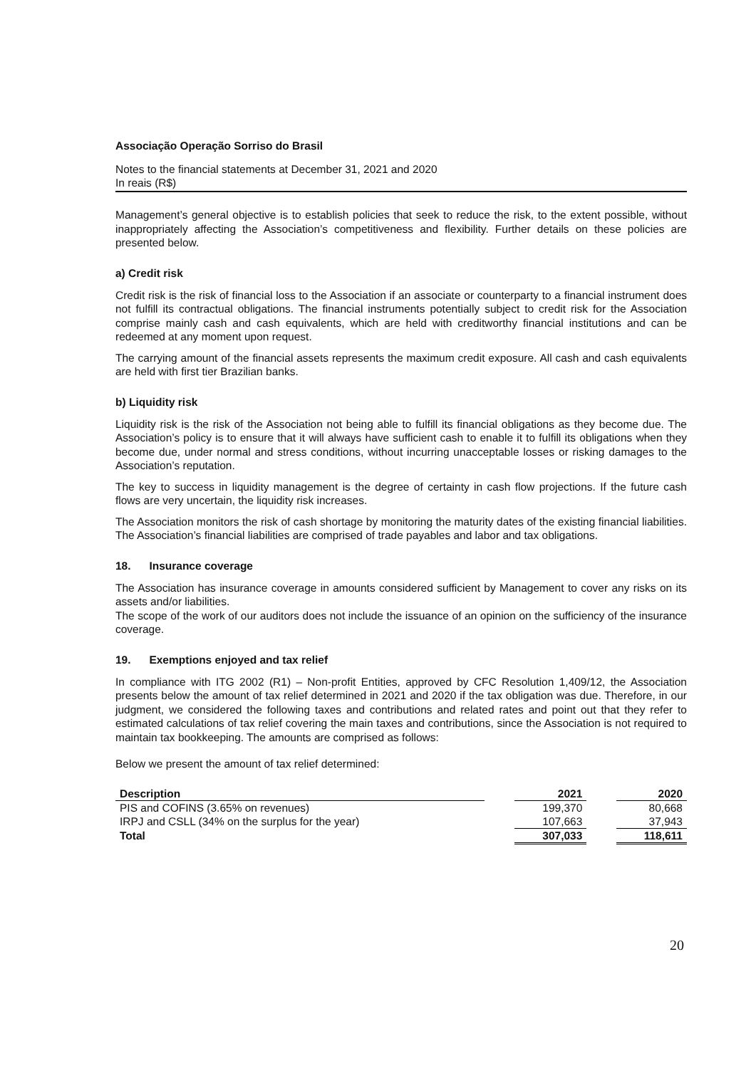Associação Operação Sorriso do Brasil
Notes to the financial statements at December 31, 2021 and 2020
In reais (R$)
Management’s general objective is to establish policies that seek to reduce the risk, to the extent possible, without inappropriately affecting the Association’s competitiveness and flexibility. Further details on these policies are presented below.
a) Credit risk
Credit risk is the risk of financial loss to the Association if an associate or counterparty to a financial instrument does not fulfill its contractual obligations. The financial instruments potentially subject to credit risk for the Association comprise mainly cash and cash equivalents, which are held with creditworthy financial institutions and can be redeemed at any moment upon request.
The carrying amount of the financial assets represents the maximum credit exposure. All cash and cash equivalents are held with first tier Brazilian banks.
b) Liquidity risk
Liquidity risk is the risk of the Association not being able to fulfill its financial obligations as they become due. The Association’s policy is to ensure that it will always have sufficient cash to enable it to fulfill its obligations when they become due, under normal and stress conditions, without incurring unacceptable losses or risking damages to the Association’s reputation.
The key to success in liquidity management is the degree of certainty in cash flow projections. If the future cash flows are very uncertain, the liquidity risk increases.
The Association monitors the risk of cash shortage by monitoring the maturity dates of the existing financial liabilities. The Association’s financial liabilities are comprised of trade payables and labor and tax obligations.
18. Insurance coverage
The Association has insurance coverage in amounts considered sufficient by Management to cover any risks on its assets and/or liabilities.
The scope of the work of our auditors does not include the issuance of an opinion on the sufficiency of the insurance coverage.
19. Exemptions enjoyed and tax relief
In compliance with ITG 2002 (R1) – Non-profit Entities, approved by CFC Resolution 1,409/12, the Association presents below the amount of tax relief determined in 2021 and 2020 if the tax obligation was due. Therefore, in our judgment, we considered the following taxes and contributions and related rates and point out that they refer to estimated calculations of tax relief covering the main taxes and contributions, since the Association is not required to maintain tax bookkeeping. The amounts are comprised as follows:
Below we present the amount of tax relief determined:
| Description | | 2021 | | 2020 |
| PIS and COFINS (3.65% on revenues) | | 199,370 | | 80,668 |
| IRPJ and CSLL (34% on the surplus for the year) | | 107,663 | | 37,943 |
| Total | | 307,033 | | 118,611 |
20